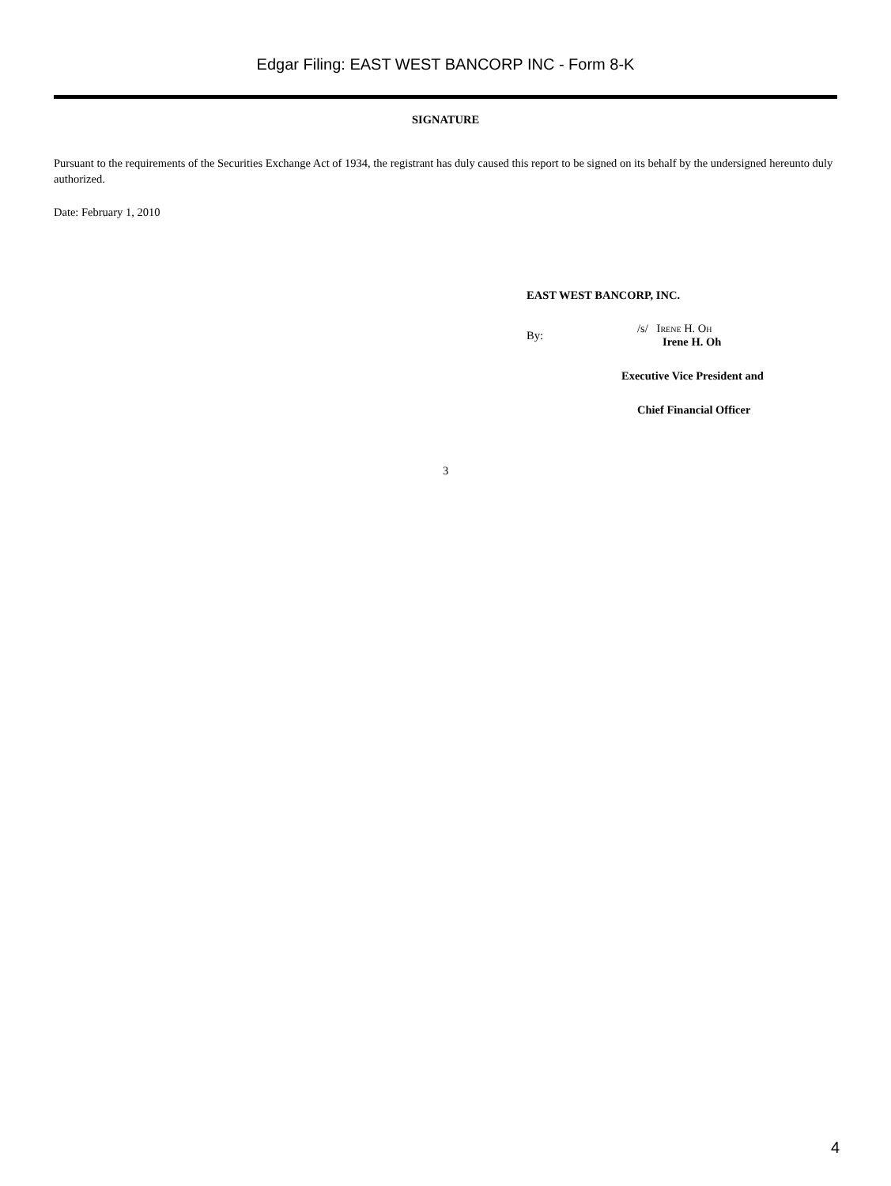Edgar Filing: EAST WEST BANCORP INC - Form 8-K
SIGNATURE
Pursuant to the requirements of the Securities Exchange Act of 1934, the registrant has duly caused this report to be signed on its behalf by the undersigned hereunto duly authorized.
Date: February 1, 2010
EAST WEST BANCORP, INC.
| By: | /s/ Irene H. Oh Irene H. Oh |
Executive Vice President and
Chief Financial Officer
3
4